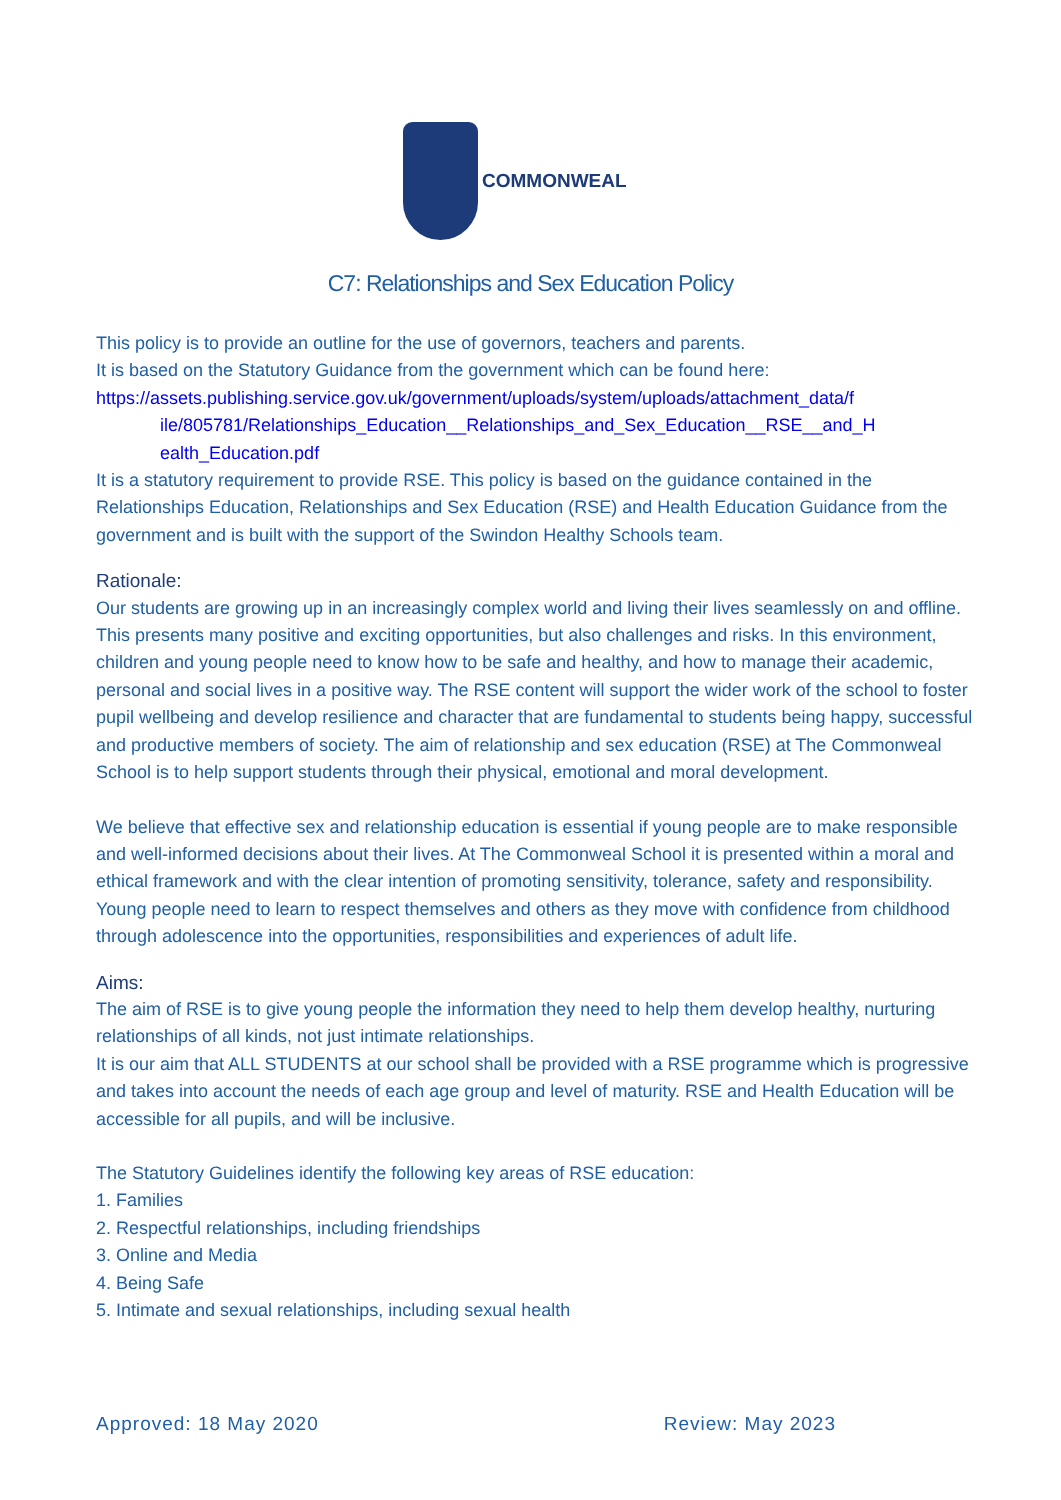COMMONWEAL
C7: Relationships and Sex Education Policy
This policy is to provide an outline for the use of governors, teachers and parents.
It is based on the Statutory Guidance from the government which can be found here:
https://assets.publishing.service.gov.uk/government/uploads/system/uploads/attachment_data/f
ile/805781/Relationships_Education__Relationships_and_Sex_Education__RSE__and_H ealth_Education.pdf
It is a statutory requirement to provide RSE. This policy is based on the guidance contained in the Relationships Education, Relationships and Sex Education (RSE) and Health Education Guidance from the government and is built with the support of the Swindon Healthy Schools team.
Rationale:
Our students are growing up in an increasingly complex world and living their lives seamlessly on and offline. This presents many positive and exciting opportunities, but also challenges and risks. In this environment, children and young people need to know how to be safe and healthy, and how to manage their academic, personal and social lives in a positive way. The RSE content will support the wider work of the school to foster pupil wellbeing and develop resilience and character that are fundamental to students being happy, successful and productive members of society. The aim of relationship and sex education (RSE) at The Commonweal School is to help support students through their physical, emotional and moral development.
We believe that effective sex and relationship education is essential if young people are to make responsible and well-informed decisions about their lives. At The Commonweal School it is presented within a moral and ethical framework and with the clear intention of promoting sensitivity, tolerance, safety and responsibility. Young people need to learn to respect themselves and others as they move with confidence from childhood through adolescence into the opportunities, responsibilities and experiences of adult life.
Aims:
The aim of RSE is to give young people the information they need to help them develop healthy, nurturing relationships of all kinds, not just intimate relationships.
It is our aim that ALL STUDENTS at our school shall be provided with a RSE programme which is progressive and takes into account the needs of each age group and level of maturity. RSE and Health Education will be accessible for all pupils, and will be inclusive.
The Statutory Guidelines identify the following key areas of RSE education:
1. Families
2. Respectful relationships, including friendships
3. Online and Media
4. Being Safe
5. Intimate and sexual relationships, including sexual health
Approved: 18 May 2020 Review: May 2023